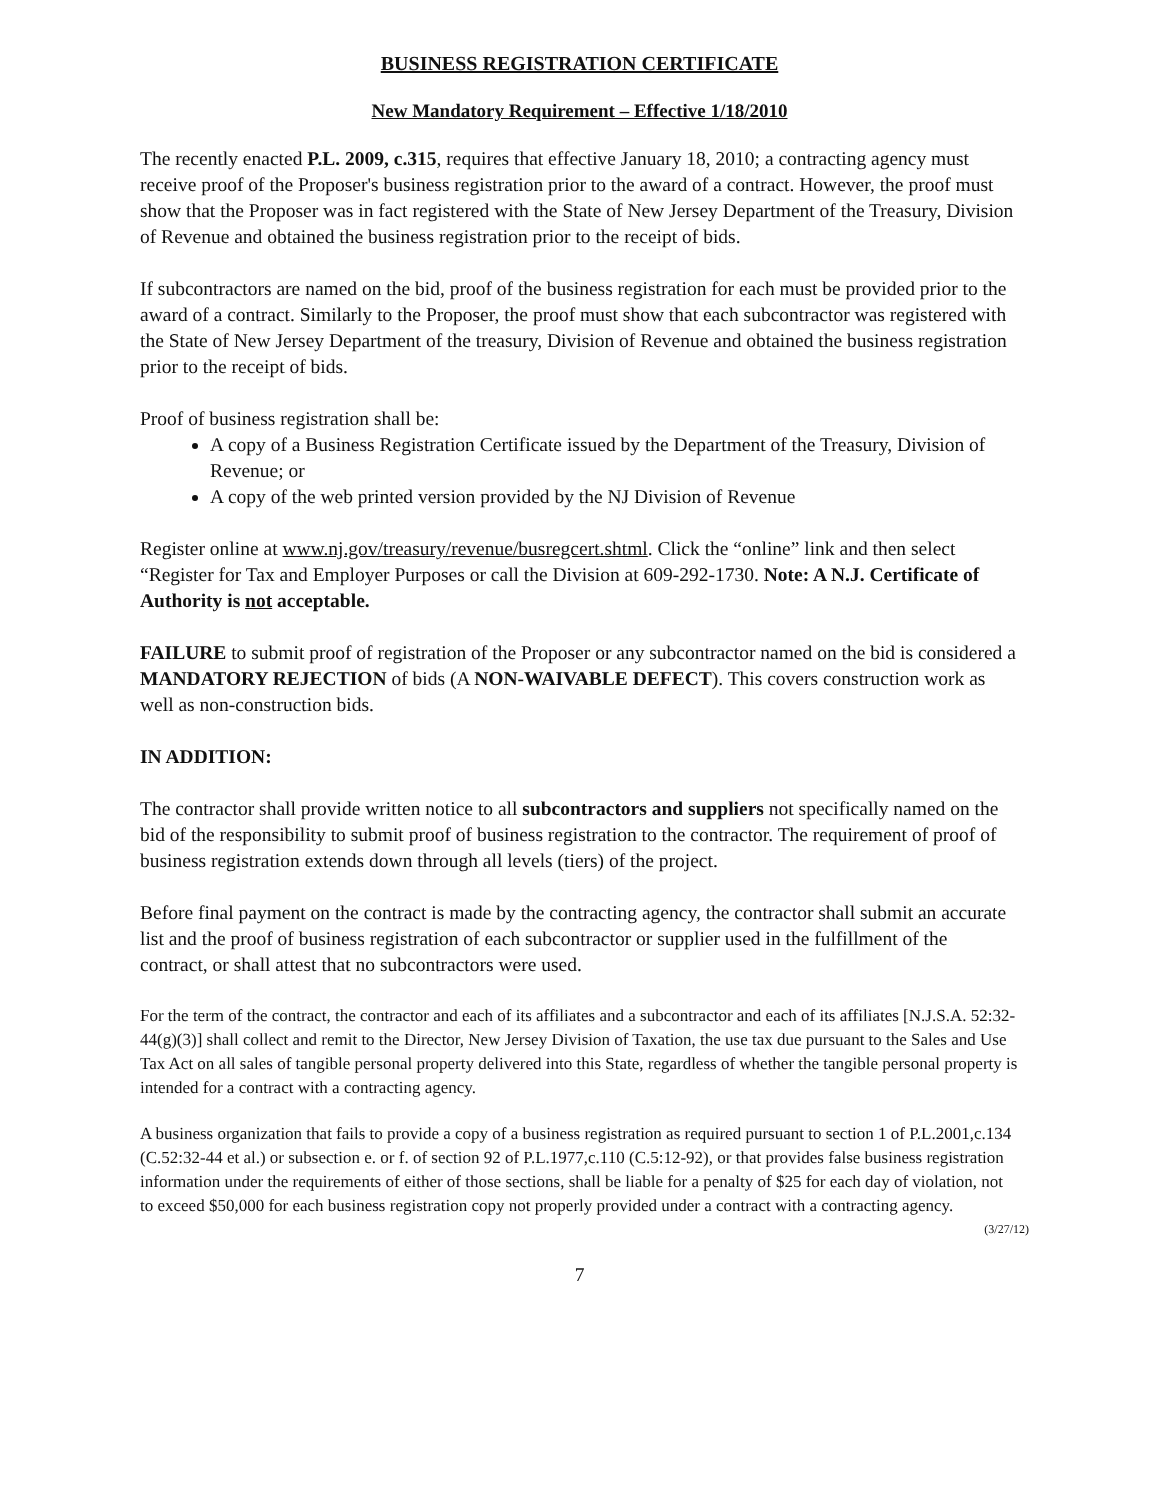BUSINESS REGISTRATION CERTIFICATE
New Mandatory Requirement – Effective 1/18/2010
The recently enacted P.L. 2009, c.315, requires that effective January 18, 2010; a contracting agency must receive proof of the Proposer's business registration prior to the award of a contract. However, the proof must show that the Proposer was in fact registered with the State of New Jersey Department of the Treasury, Division of Revenue and obtained the business registration prior to the receipt of bids.
If subcontractors are named on the bid, proof of the business registration for each must be provided prior to the award of a contract. Similarly to the Proposer, the proof must show that each subcontractor was registered with the State of New Jersey Department of the treasury, Division of Revenue and obtained the business registration prior to the receipt of bids.
Proof of business registration shall be:
A copy of a Business Registration Certificate issued by the Department of the Treasury, Division of Revenue; or
A copy of the web printed version provided by the NJ Division of Revenue
Register online at www.nj.gov/treasury/revenue/busregcert.shtml. Click the “online” link and then select “Register for Tax and Employer Purposes or call the Division at 609-292-1730. Note: A N.J. Certificate of Authority is not acceptable.
FAILURE to submit proof of registration of the Proposer or any subcontractor named on the bid is considered a MANDATORY REJECTION of bids (A NON-WAIVABLE DEFECT). This covers construction work as well as non-construction bids.
IN ADDITION:
The contractor shall provide written notice to all subcontractors and suppliers not specifically named on the bid of the responsibility to submit proof of business registration to the contractor. The requirement of proof of business registration extends down through all levels (tiers) of the project.
Before final payment on the contract is made by the contracting agency, the contractor shall submit an accurate list and the proof of business registration of each subcontractor or supplier used in the fulfillment of the contract, or shall attest that no subcontractors were used.
For the term of the contract, the contractor and each of its affiliates and a subcontractor and each of its affiliates [N.J.S.A. 52:32-44(g)(3)] shall collect and remit to the Director, New Jersey Division of Taxation, the use tax due pursuant to the Sales and Use Tax Act on all sales of tangible personal property delivered into this State, regardless of whether the tangible personal property is intended for a contract with a contracting agency.
A business organization that fails to provide a copy of a business registration as required pursuant to section 1 of P.L.2001,c.134 (C.52:32-44 et al.) or subsection e. or f. of section 92 of P.L.1977,c.110 (C.5:12-92), or that provides false business registration information under the requirements of either of those sections, shall be liable for a penalty of $25 for each day of violation, not to exceed $50,000 for each business registration copy not properly provided under a contract with a contracting agency.
(3/27/12)
7